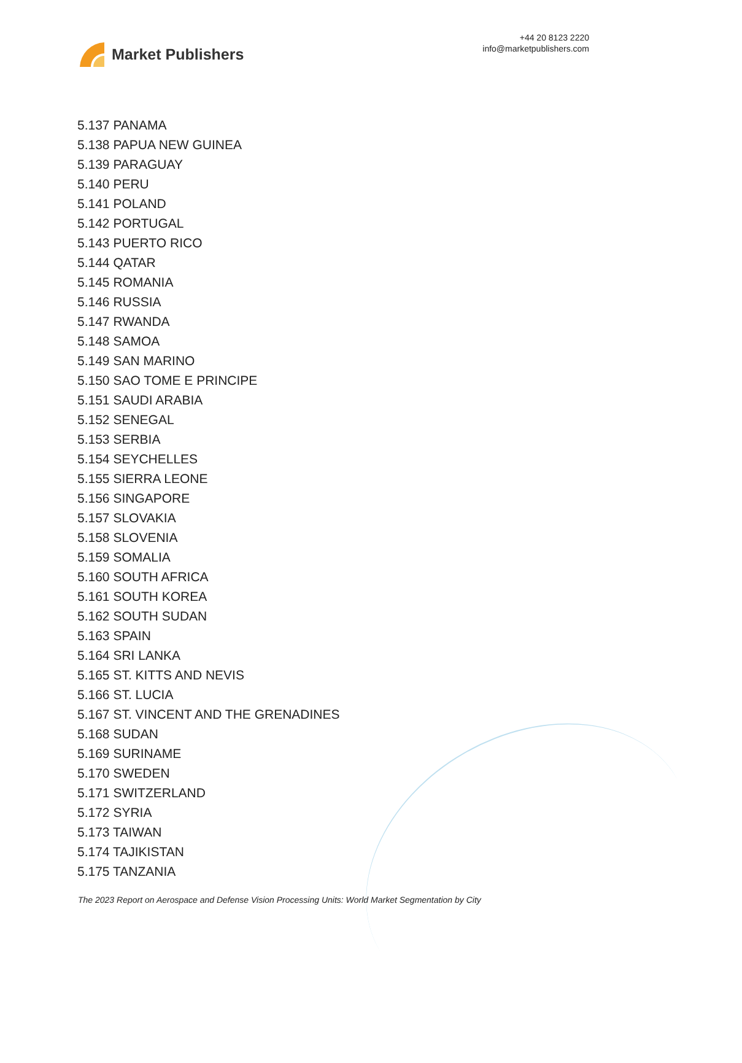Market Publishers
+44 20 8123 2220
info@marketpublishers.com
5.137 PANAMA
5.138 PAPUA NEW GUINEA
5.139 PARAGUAY
5.140 PERU
5.141 POLAND
5.142 PORTUGAL
5.143 PUERTO RICO
5.144 QATAR
5.145 ROMANIA
5.146 RUSSIA
5.147 RWANDA
5.148 SAMOA
5.149 SAN MARINO
5.150 SAO TOME E PRINCIPE
5.151 SAUDI ARABIA
5.152 SENEGAL
5.153 SERBIA
5.154 SEYCHELLES
5.155 SIERRA LEONE
5.156 SINGAPORE
5.157 SLOVAKIA
5.158 SLOVENIA
5.159 SOMALIA
5.160 SOUTH AFRICA
5.161 SOUTH KOREA
5.162 SOUTH SUDAN
5.163 SPAIN
5.164 SRI LANKA
5.165 ST. KITTS AND NEVIS
5.166 ST. LUCIA
5.167 ST. VINCENT AND THE GRENADINES
5.168 SUDAN
5.169 SURINAME
5.170 SWEDEN
5.171 SWITZERLAND
5.172 SYRIA
5.173 TAIWAN
5.174 TAJIKISTAN
5.175 TANZANIA
The 2023 Report on Aerospace and Defense Vision Processing Units: World Market Segmentation by City